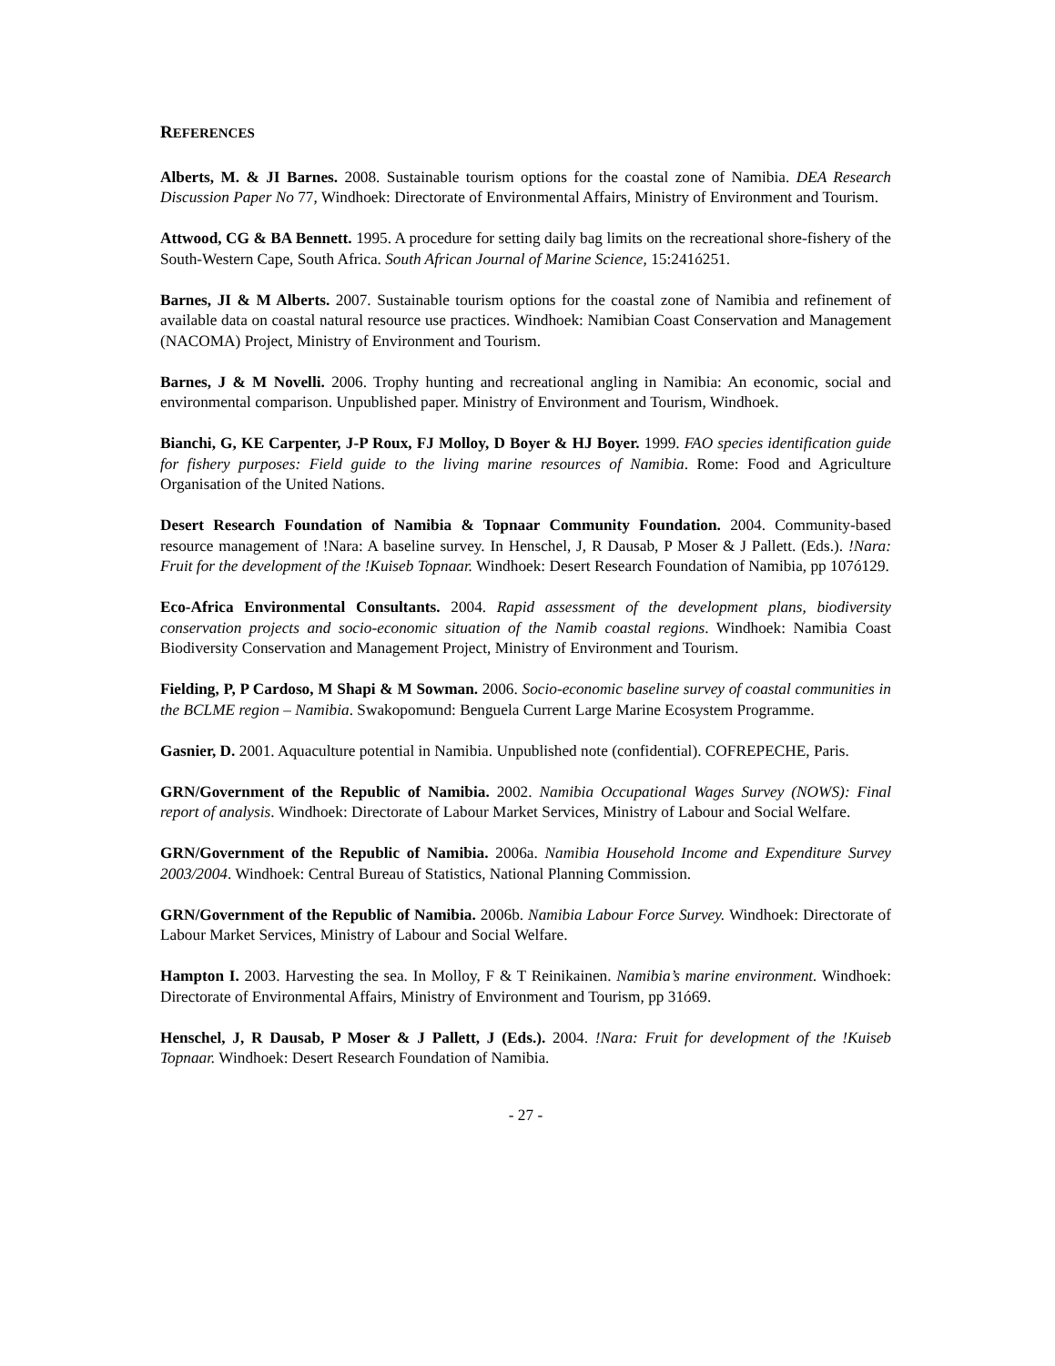REFERENCES
Alberts, M. & JI Barnes. 2008. Sustainable tourism options for the coastal zone of Namibia. DEA Research Discussion Paper No 77, Windhoek: Directorate of Environmental Affairs, Ministry of Environment and Tourism.
Attwood, CG & BA Bennett. 1995. A procedure for setting daily bag limits on the recreational shore-fishery of the South-Western Cape, South Africa. South African Journal of Marine Science, 15:241ó251.
Barnes, JI & M Alberts. 2007. Sustainable tourism options for the coastal zone of Namibia and refinement of available data on coastal natural resource use practices. Windhoek: Namibian Coast Conservation and Management (NACOMA) Project, Ministry of Environment and Tourism.
Barnes, J & M Novelli. 2006. Trophy hunting and recreational angling in Namibia: An economic, social and environmental comparison. Unpublished paper. Ministry of Environment and Tourism, Windhoek.
Bianchi, G, KE Carpenter, J-P Roux, FJ Molloy, D Boyer & HJ Boyer. 1999. FAO species identification guide for fishery purposes: Field guide to the living marine resources of Namibia. Rome: Food and Agriculture Organisation of the United Nations.
Desert Research Foundation of Namibia & Topnaar Community Foundation. 2004. Community-based resource management of !Nara: A baseline survey. In Henschel, J, R Dausab, P Moser & J Pallett. (Eds.). !Nara: Fruit for the development of the !Kuiseb Topnaar. Windhoek: Desert Research Foundation of Namibia, pp 107ó129.
Eco-Africa Environmental Consultants. 2004. Rapid assessment of the development plans, biodiversity conservation projects and socio-economic situation of the Namib coastal regions. Windhoek: Namibia Coast Biodiversity Conservation and Management Project, Ministry of Environment and Tourism.
Fielding, P, P Cardoso, M Shapi & M Sowman. 2006. Socio-economic baseline survey of coastal communities in the BCLME region – Namibia. Swakopomund: Benguela Current Large Marine Ecosystem Programme.
Gasnier, D. 2001. Aquaculture potential in Namibia. Unpublished note (confidential). COFREPECHE, Paris.
GRN/Government of the Republic of Namibia. 2002. Namibia Occupational Wages Survey (NOWS): Final report of analysis. Windhoek: Directorate of Labour Market Services, Ministry of Labour and Social Welfare.
GRN/Government of the Republic of Namibia. 2006a. Namibia Household Income and Expenditure Survey 2003/2004. Windhoek: Central Bureau of Statistics, National Planning Commission.
GRN/Government of the Republic of Namibia. 2006b. Namibia Labour Force Survey. Windhoek: Directorate of Labour Market Services, Ministry of Labour and Social Welfare.
Hampton I. 2003. Harvesting the sea. In Molloy, F & T Reinikainen. Namibia’s marine environment. Windhoek: Directorate of Environmental Affairs, Ministry of Environment and Tourism, pp 31ó69.
Henschel, J, R Dausab, P Moser & J Pallett, J (Eds.). 2004. !Nara: Fruit for development of the !Kuiseb Topnaar. Windhoek: Desert Research Foundation of Namibia.
- 27 -